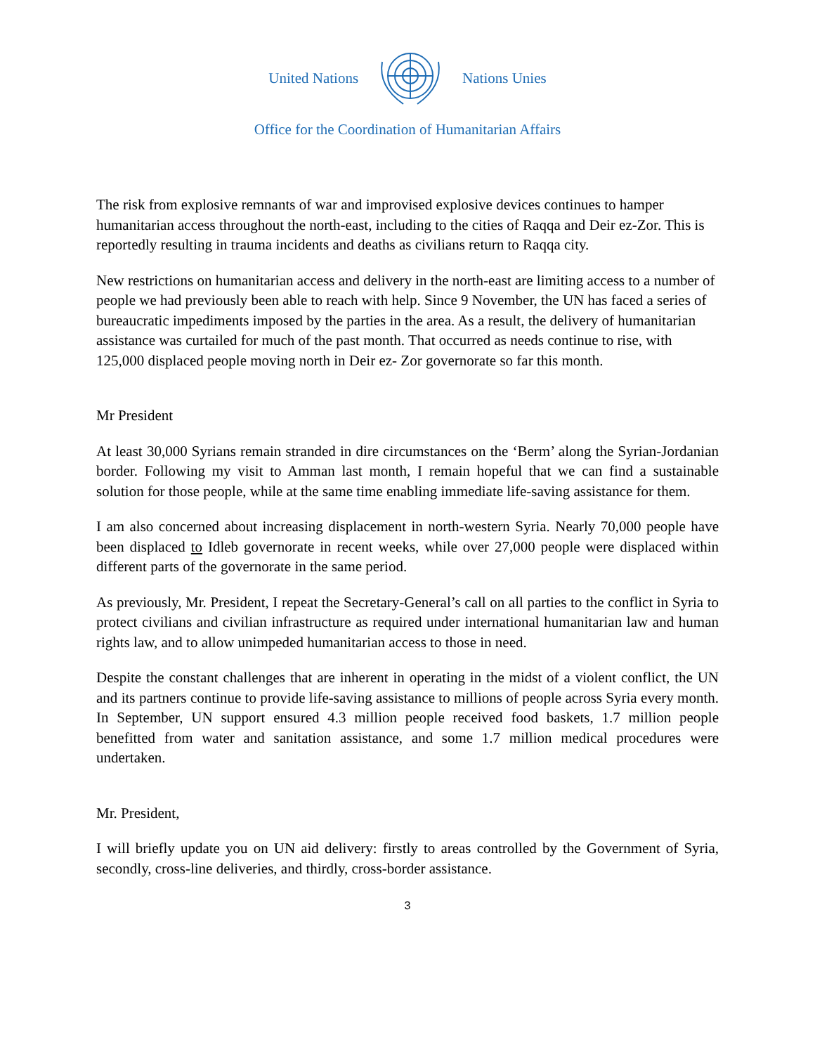United Nations Nations Unies
Office for the Coordination of Humanitarian Affairs
The risk from explosive remnants of war and improvised explosive devices continues to hamper humanitarian access throughout the north-east, including to the cities of Raqqa and Deir ez-Zor. This is reportedly resulting in trauma incidents and deaths as civilians return to Raqqa city.
New restrictions on humanitarian access and delivery in the north-east are limiting access to a number of people we had previously been able to reach with help. Since 9 November, the UN has faced a series of bureaucratic impediments imposed by the parties in the area. As a result, the delivery of humanitarian assistance was curtailed for much of the past month. That occurred as needs continue to rise, with 125,000 displaced people moving north in Deir ez- Zor governorate so far this month.
Mr President
At least 30,000 Syrians remain stranded in dire circumstances on the ‘Berm’ along the Syrian-Jordanian border. Following my visit to Amman last month, I remain hopeful that we can find a sustainable solution for those people, while at the same time enabling immediate life-saving assistance for them.
I am also concerned about increasing displacement in north-western Syria. Nearly 70,000 people have been displaced to Idleb governorate in recent weeks, while over 27,000 people were displaced within different parts of the governorate in the same period.
As previously, Mr. President, I repeat the Secretary-General’s call on all parties to the conflict in Syria to protect civilians and civilian infrastructure as required under international humanitarian law and human rights law, and to allow unimpeded humanitarian access to those in need.
Despite the constant challenges that are inherent in operating in the midst of a violent conflict, the UN and its partners continue to provide life-saving assistance to millions of people across Syria every month. In September, UN support ensured 4.3 million people received food baskets, 1.7 million people benefitted from water and sanitation assistance, and some 1.7 million medical procedures were undertaken.
Mr. President,
I will briefly update you on UN aid delivery: firstly to areas controlled by the Government of Syria, secondly, cross-line deliveries, and thirdly, cross-border assistance.
3